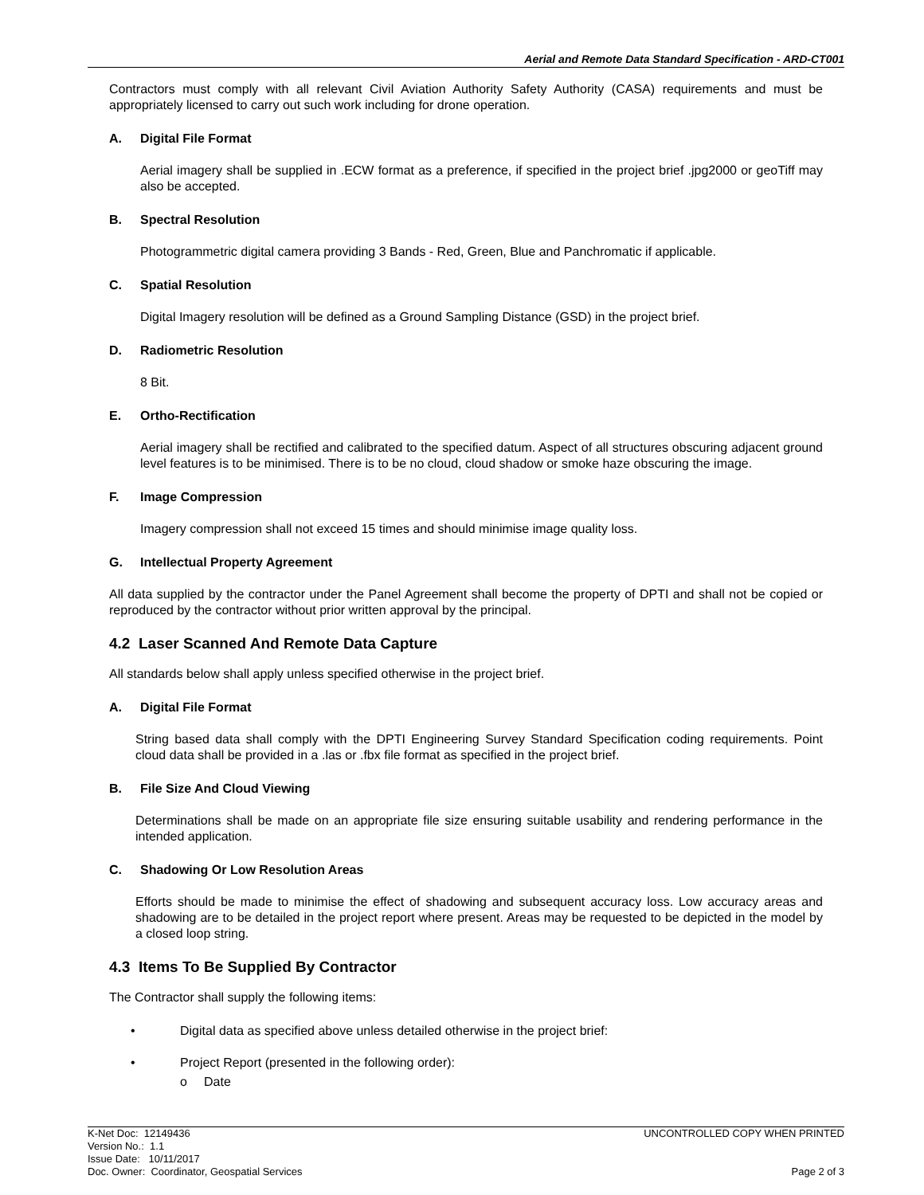Aerial and Remote Data Standard Specification - ARD-CT001
Contractors must comply with all relevant Civil Aviation Authority Safety Authority (CASA) requirements and must be appropriately licensed to carry out such work including for drone operation.
A. Digital File Format
Aerial imagery shall be supplied in .ECW format as a preference, if specified in the project brief .jpg2000 or geoTiff may also be accepted.
B. Spectral Resolution
Photogrammetric digital camera providing 3 Bands - Red, Green, Blue and Panchromatic if applicable.
C. Spatial Resolution
Digital Imagery resolution will be defined as a Ground Sampling Distance (GSD) in the project brief.
D. Radiometric Resolution
8 Bit.
E. Ortho-Rectification
Aerial imagery shall be rectified and calibrated to the specified datum. Aspect of all structures obscuring adjacent ground level features is to be minimised. There is to be no cloud, cloud shadow or smoke haze obscuring the image.
F. Image Compression
Imagery compression shall not exceed 15 times and should minimise image quality loss.
G. Intellectual Property Agreement
All data supplied by the contractor under the Panel Agreement shall become the property of DPTI and shall not be copied or reproduced by the contractor without prior written approval by the principal.
4.2 Laser Scanned And Remote Data Capture
All standards below shall apply unless specified otherwise in the project brief.
A. Digital File Format
String based data shall comply with the DPTI Engineering Survey Standard Specification coding requirements. Point cloud data shall be provided in a .las or .fbx file format as specified in the project brief.
B. File Size And Cloud Viewing
Determinations shall be made on an appropriate file size ensuring suitable usability and rendering performance in the intended application.
C. Shadowing Or Low Resolution Areas
Efforts should be made to minimise the effect of shadowing and subsequent accuracy loss. Low accuracy areas and shadowing are to be detailed in the project report where present. Areas may be requested to be depicted in the model by a closed loop string.
4.3 Items To Be Supplied By Contractor
The Contractor shall supply the following items:
• Digital data as specified above unless detailed otherwise in the project brief:
• Project Report (presented in the following order):
o Date
K-Net Doc: 12149436 UNCONTROLLED COPY WHEN PRINTED
Version No.: 1.1
Issue Date: 10/11/2017
Doc. Owner: Coordinator, Geospatial Services Page 2 of 3